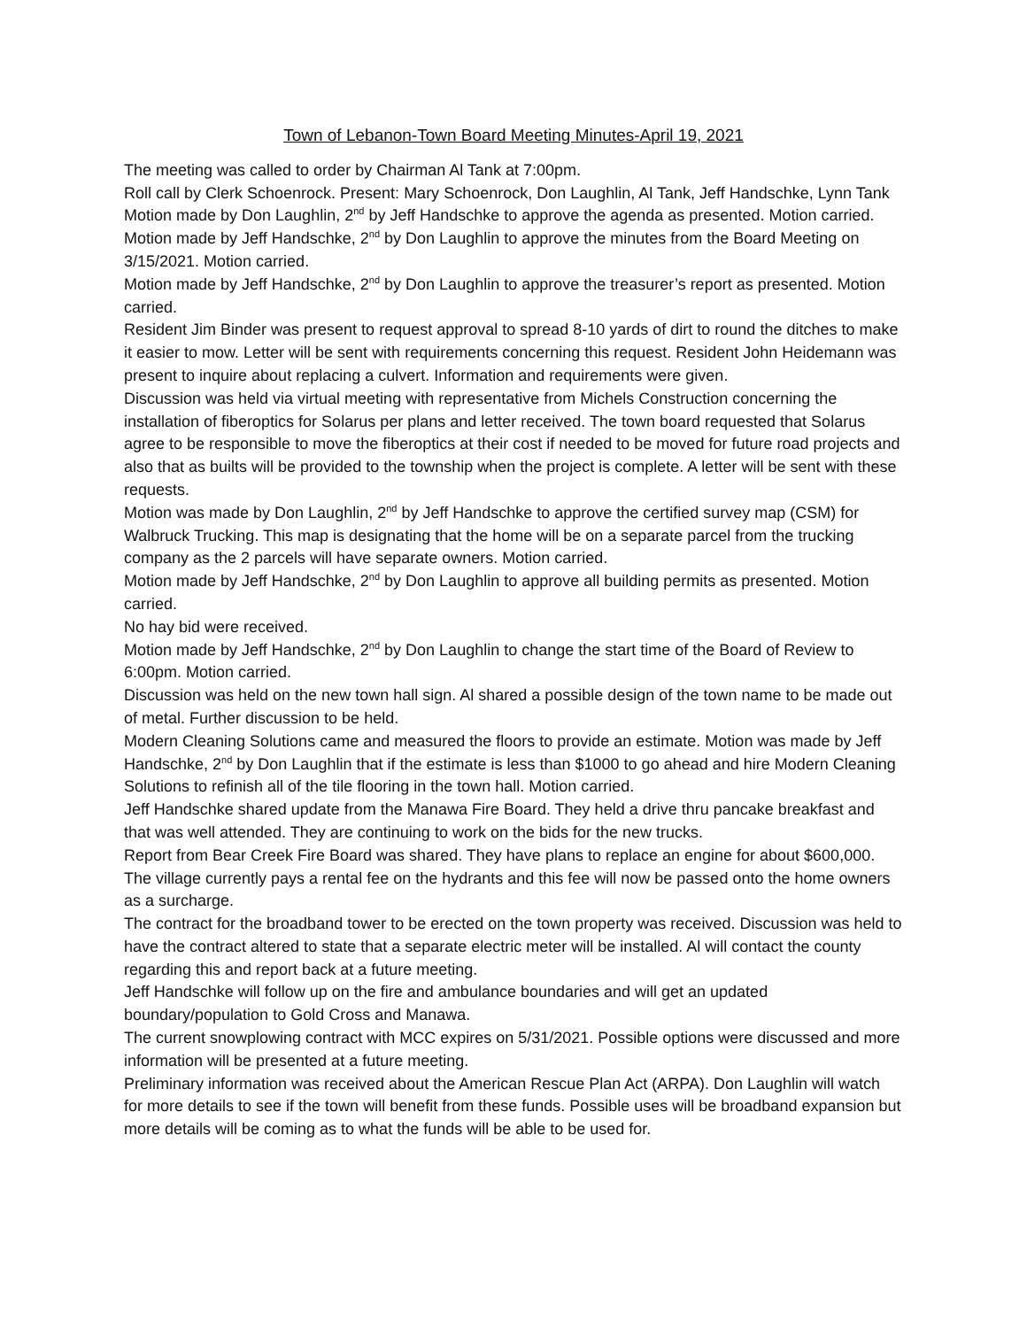Town of Lebanon-Town Board Meeting Minutes-April 19, 2021
The meeting was called to order by Chairman Al Tank at 7:00pm.
Roll call by Clerk Schoenrock. Present: Mary Schoenrock, Don Laughlin, Al Tank, Jeff Handschke, Lynn Tank
Motion made by Don Laughlin, 2<sup>nd</sup> by Jeff Handschke to approve the agenda as presented. Motion carried.
Motion made by Jeff Handschke, 2<sup>nd</sup> by Don Laughlin to approve the minutes from the Board Meeting on 3/15/2021. Motion carried.
Motion made by Jeff Handschke, 2<sup>nd</sup> by Don Laughlin to approve the treasurer’s report as presented. Motion carried.
Resident Jim Binder was present to request approval to spread 8-10 yards of dirt to round the ditches to make it easier to mow. Letter will be sent with requirements concerning this request. Resident John Heidemann was present to inquire about replacing a culvert. Information and requirements were given.
Discussion was held via virtual meeting with representative from Michels Construction concerning the installation of fiberoptics for Solarus per plans and letter received. The town board requested that Solarus agree to be responsible to move the fiberoptics at their cost if needed to be moved for future road projects and also that as builts will be provided to the township when the project is complete. A letter will be sent with these requests.
Motion was made by Don Laughlin, 2<sup>nd</sup> by Jeff Handschke to approve the certified survey map (CSM) for Walbruck Trucking. This map is designating that the home will be on a separate parcel from the trucking company as the 2 parcels will have separate owners. Motion carried.
Motion made by Jeff Handschke, 2<sup>nd</sup> by Don Laughlin to approve all building permits as presented. Motion carried.
No hay bid were received.
Motion made by Jeff Handschke, 2<sup>nd</sup> by Don Laughlin to change the start time of the Board of Review to 6:00pm. Motion carried.
Discussion was held on the new town hall sign. Al shared a possible design of the town name to be made out of metal. Further discussion to be held.
Modern Cleaning Solutions came and measured the floors to provide an estimate. Motion was made by Jeff Handschke, 2<sup>nd</sup> by Don Laughlin that if the estimate is less than $1000 to go ahead and hire Modern Cleaning Solutions to refinish all of the tile flooring in the town hall. Motion carried.
Jeff Handschke shared update from the Manawa Fire Board. They held a drive thru pancake breakfast and that was well attended. They are continuing to work on the bids for the new trucks.
Report from Bear Creek Fire Board was shared. They have plans to replace an engine for about $600,000. The village currently pays a rental fee on the hydrants and this fee will now be passed onto the home owners as a surcharge.
The contract for the broadband tower to be erected on the town property was received. Discussion was held to have the contract altered to state that a separate electric meter will be installed. Al will contact the county regarding this and report back at a future meeting.
Jeff Handschke will follow up on the fire and ambulance boundaries and will get an updated boundary/population to Gold Cross and Manawa.
The current snowplowing contract with MCC expires on 5/31/2021. Possible options were discussed and more information will be presented at a future meeting.
Preliminary information was received about the American Rescue Plan Act (ARPA). Don Laughlin will watch for more details to see if the town will benefit from these funds. Possible uses will be broadband expansion but more details will be coming as to what the funds will be able to be used for.